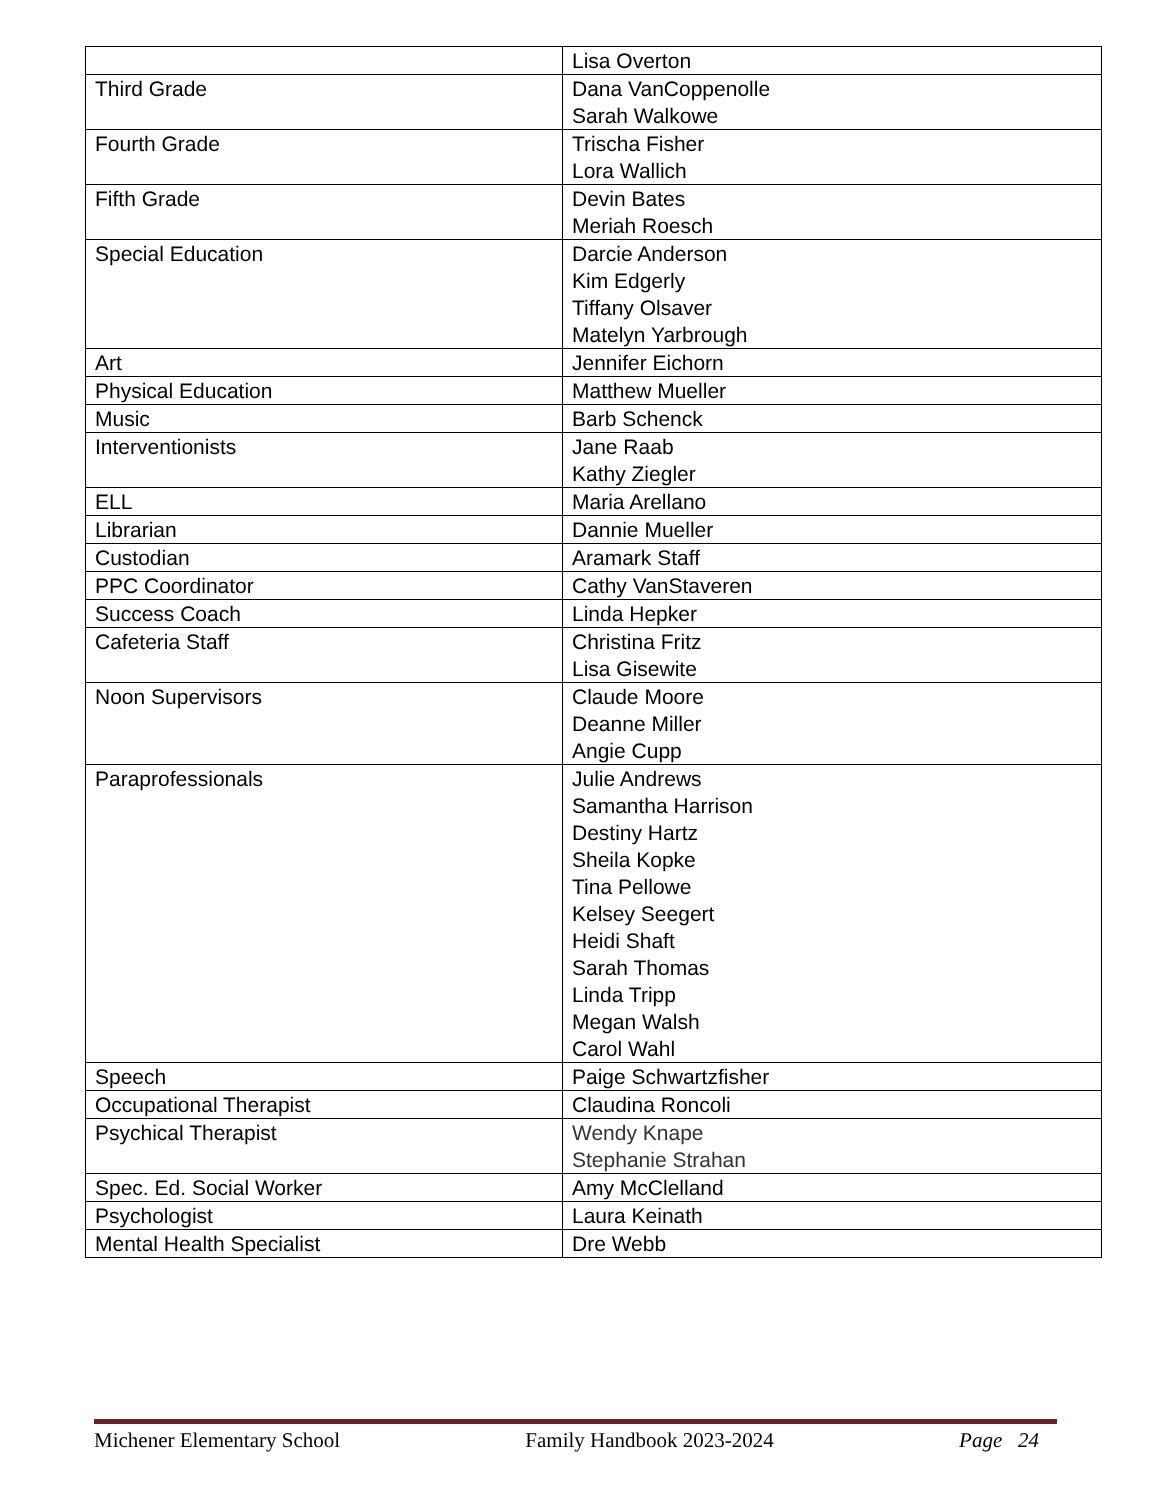| | Lisa Overton |
| Third Grade | Dana VanCoppenolle Sarah Walkowe |
| Fourth Grade | Trischa Fisher Lora Wallich |
| Fifth Grade | Devin Bates Meriah Roesch |
| Special Education | Darcie Anderson Kim Edgerly Tiffany Olsaver Matelyn Yarbrough |
| Art | Jennifer Eichorn |
| Physical Education | Matthew Mueller |
| Music | Barb Schenck |
| Interventionists | Jane Raab Kathy Ziegler |
| ELL | Maria Arellano |
| Librarian | Dannie Mueller |
| Custodian | Aramark Staff |
| PPC Coordinator | Cathy VanStaveren |
| Success Coach | Linda Hepker |
| Cafeteria Staff | Christina Fritz Lisa Gisewite |
| Noon Supervisors | Claude Moore Deanne Miller Angie Cupp |
| Paraprofessionals | Julie Andrews Samantha Harrison Destiny Hartz Sheila Kopke Tina Pellowe Kelsey Seegert Heidi Shaft Sarah Thomas Linda Tripp Megan Walsh Carol Wahl |
| Speech | Paige Schwartzfisher |
| Occupational Therapist | Claudina Roncoli |
| Psychical Therapist | Wendy Knape Stephanie Strahan |
| Spec. Ed. Social Worker | Amy McClelland |
| Psychologist | Laura Keinath |
| Mental Health Specialist | Dre Webb |
Michener Elementary School Family Handbook 2023-2024 Page 24